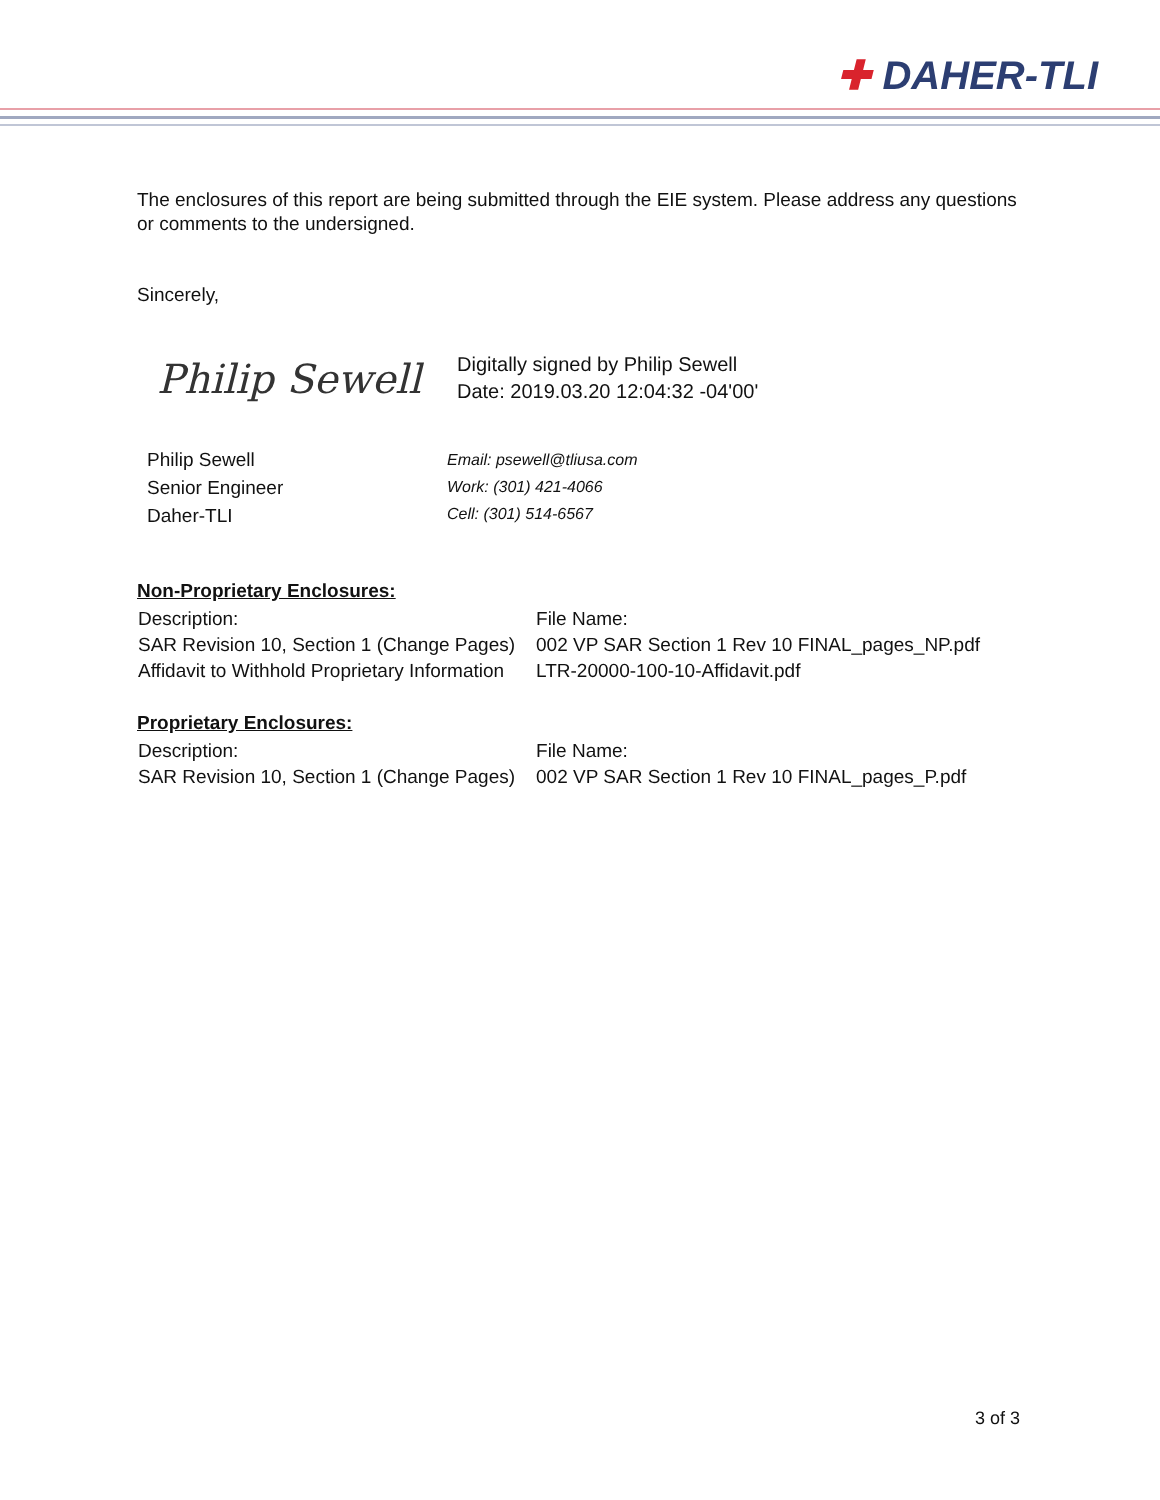✚ DAHER-TLI
The enclosures of this report are being submitted through the EIE system. Please address any questions or comments to the undersigned.
Sincerely,
Philip Sewell
Digitally signed by Philip Sewell
Date: 2019.03.20 12:04:32 -04'00'
Philip Sewell
Senior Engineer
Daher-TLI
Email: psewell@tliusa.com
Work: (301) 421-4066
Cell: (301) 514-6567
Non-Proprietary Enclosures:
| Description: | File Name: |
| SAR Revision 10, Section 1 (Change Pages) | 002 VP SAR Section 1 Rev 10 FINAL_pages_NP.pdf |
| Affidavit to Withhold Proprietary Information | LTR-20000-100-10-Affidavit.pdf |
Proprietary Enclosures:
| Description: | File Name: |
| SAR Revision 10, Section 1 (Change Pages) | 002 VP SAR Section 1 Rev 10 FINAL_pages_P.pdf |
3 of 3